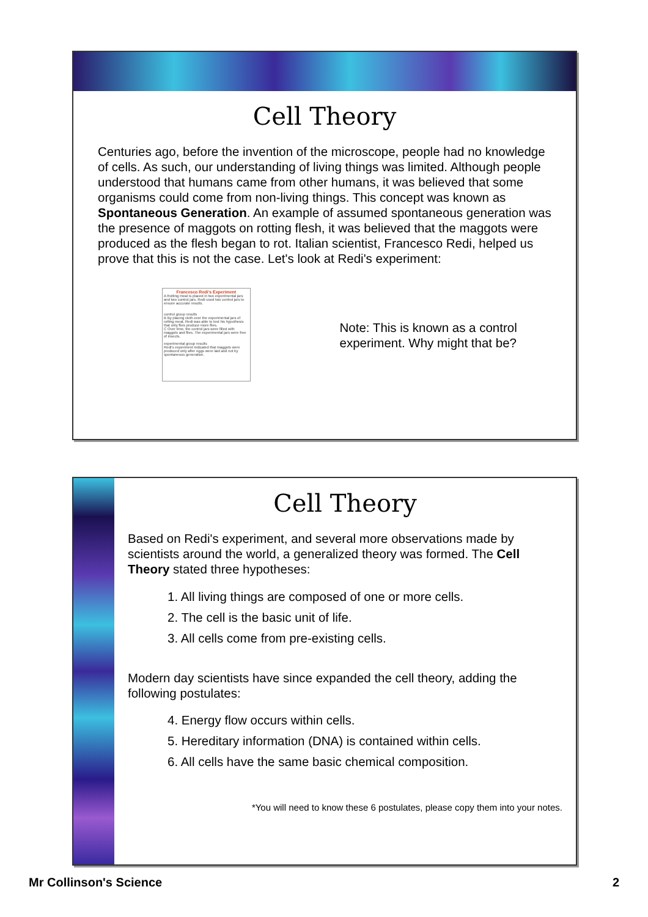Cell Theory
Centuries ago, before the invention of the microscope, people had no knowledge of cells. As such, our understanding of living things was limited. Although people understood that humans came from other humans, it was believed that some organisms could come from non-living things. This concept was known as Spontaneous Generation. An example of assumed spontaneous generation was the presence of maggots on rotting flesh, it was believed that the maggots were produced as the flesh began to rot. Italian scientist, Francesco Redi, helped us prove that this is not the case. Let's look at Redi's experiment:
Francesco Redi's Experiment
A Rotting meat is placed in two experimental jars and two control jars. Redi used two control jars to ensure accurate results.
control group results
B By placing cloth over the experimental jars of rotting meat, Redi was able to test his hypothesis that only flies produce more flies.
C Over time, the control jars were filled with maggots and flies. The experimental jars were free of insects.
experimental group results
Redi's experiment indicated that maggots were produced only after eggs were laid and not by spontaneous generation.
Note: This is known as a control experiment. Why might that be?
Cell Theory
Based on Redi's experiment, and several more observations made by scientists around the world, a generalized theory was formed. The Cell Theory stated three hypotheses:
1. All living things are composed of one or more cells.
2. The cell is the basic unit of life.
3. All cells come from pre-existing cells.
Modern day scientists have since expanded the cell theory, adding the following postulates:
4. Energy flow occurs within cells.
5. Hereditary information (DNA) is contained within cells.
6. All cells have the same basic chemical composition.
*You will need to know these 6 postulates, please copy them into your notes.
Mr Collinson's Science 2